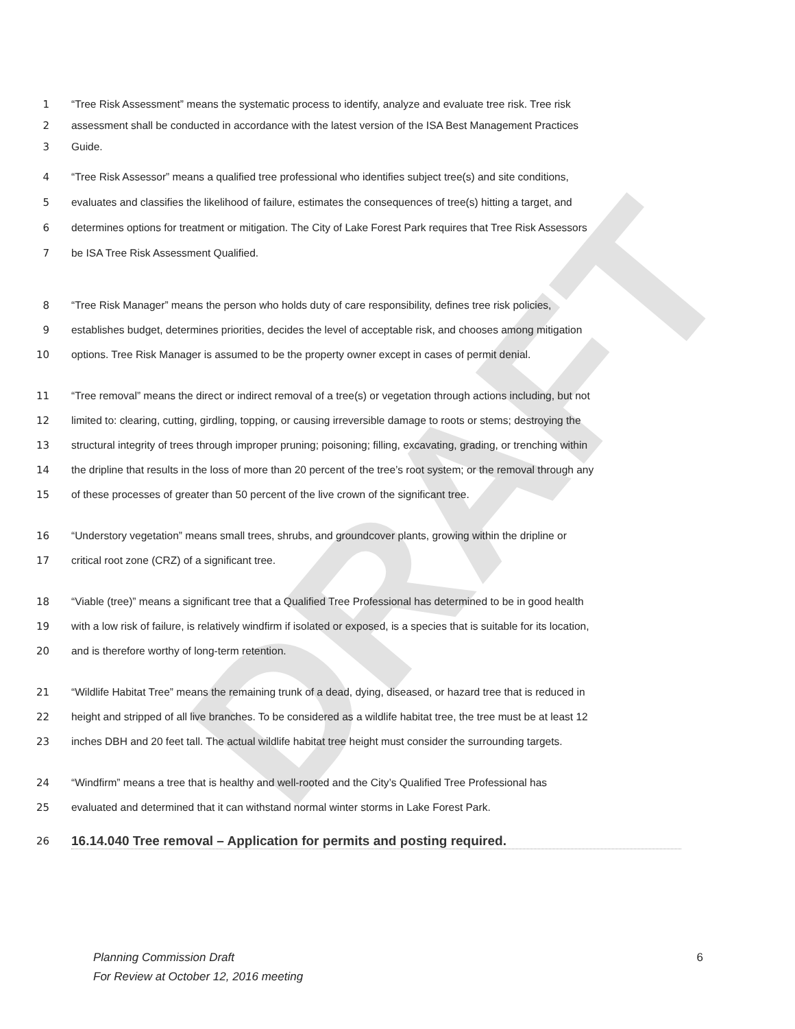DRAFT
1 “Tree Risk Assessment” means the systematic process to identify, analyze and evaluate tree risk. Tree risk
2 assessment shall be conducted in accordance with the latest version of the ISA Best Management Practices
3 Guide.
4 “Tree Risk Assessor” means a qualified tree professional who identifies subject tree(s) and site conditions,
5 evaluates and classifies the likelihood of failure, estimates the consequences of tree(s) hitting a target, and
6 determines options for treatment or mitigation. The City of Lake Forest Park requires that Tree Risk Assessors
7 be ISA Tree Risk Assessment Qualified.
8 “Tree Risk Manager” means the person who holds duty of care responsibility, defines tree risk policies,
9 establishes budget, determines priorities, decides the level of acceptable risk, and chooses among mitigation
10 options. Tree Risk Manager is assumed to be the property owner except in cases of permit denial.
11 “Tree removal” means the direct or indirect removal of a tree(s) or vegetation through actions including, but not
12 limited to: clearing, cutting, girdling, topping, or causing irreversible damage to roots or stems; destroying the
13 structural integrity of trees through improper pruning; poisoning; filling, excavating, grading, or trenching within
14 the dripline that results in the loss of more than 20 percent of the tree’s root system; or the removal through any
15 of these processes of greater than 50 percent of the live crown of the significant tree.
16 “Understory vegetation” means small trees, shrubs, and groundcover plants, growing within the dripline or
17 critical root zone (CRZ) of a significant tree.
18 “Viable (tree)” means a significant tree that a Qualified Tree Professional has determined to be in good health
19 with a low risk of failure, is relatively windfirm if isolated or exposed, is a species that is suitable for its location,
20 and is therefore worthy of long-term retention.
21 “Wildlife Habitat Tree” means the remaining trunk of a dead, dying, diseased, or hazard tree that is reduced in
22 height and stripped of all live branches. To be considered as a wildlife habitat tree, the tree must be at least 12
23 inches DBH and 20 feet tall. The actual wildlife habitat tree height must consider the surrounding targets.
24 “Windfirm” means a tree that is healthy and well-rooted and the City’s Qualified Tree Professional has
25 evaluated and determined that it can withstand normal winter storms in Lake Forest Park.
26
16.14.040 Tree removal – Application for permits and posting required.
Planning Commission Draft
For Review at October 12, 2016 meeting
6